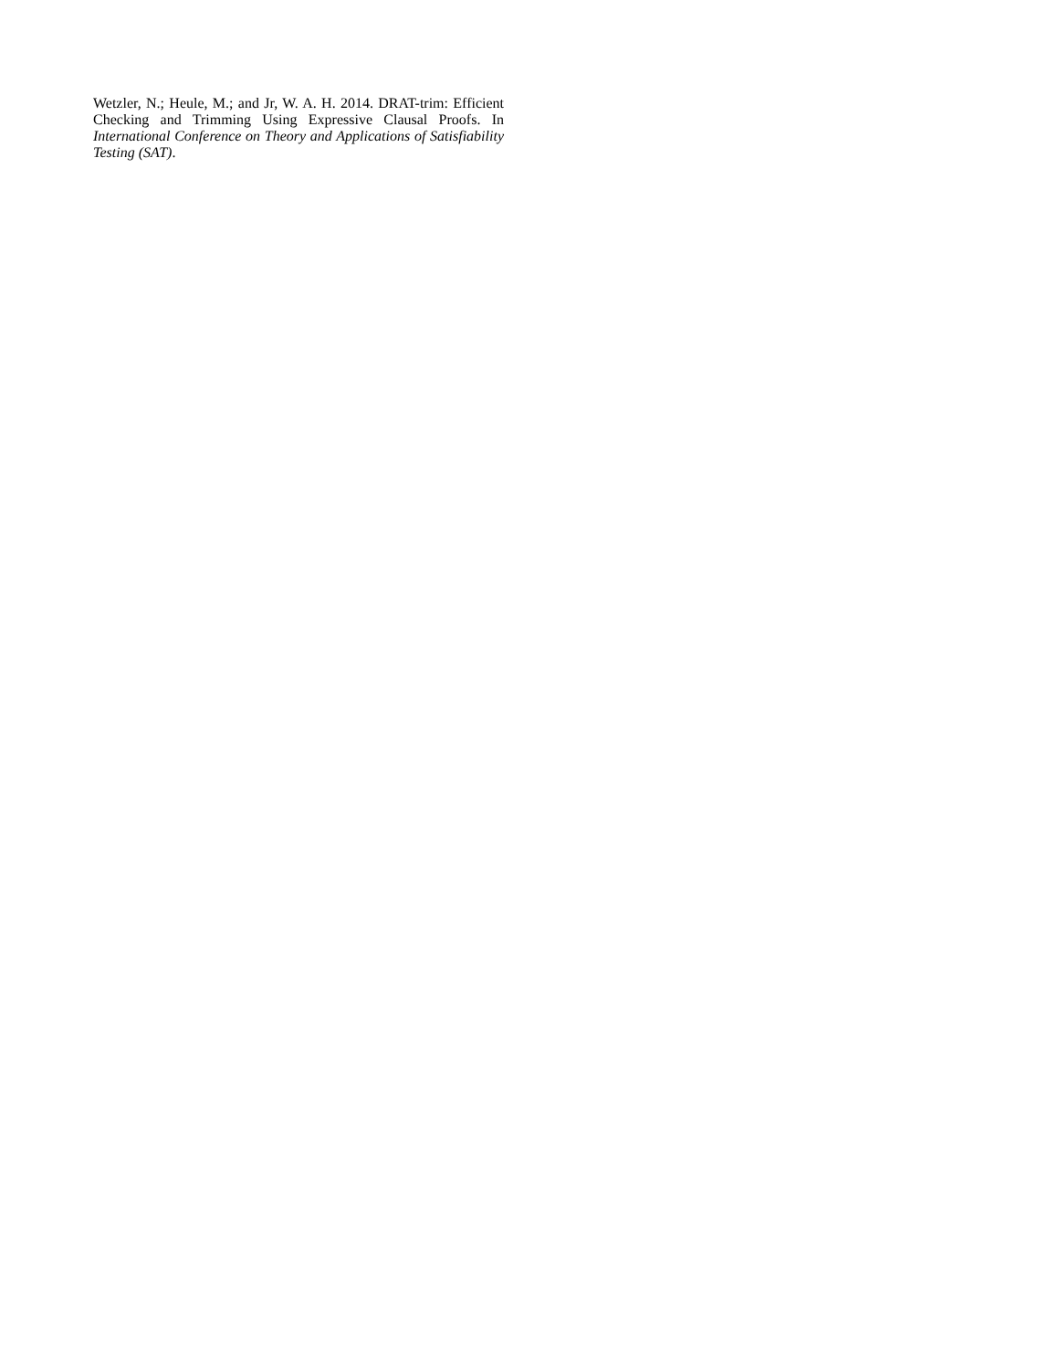Wetzler, N.; Heule, M.; and Jr, W. A. H. 2014. DRAT-trim: Efficient Checking and Trimming Using Expressive Clausal Proofs. In International Conference on Theory and Applications of Satisfiability Testing (SAT).